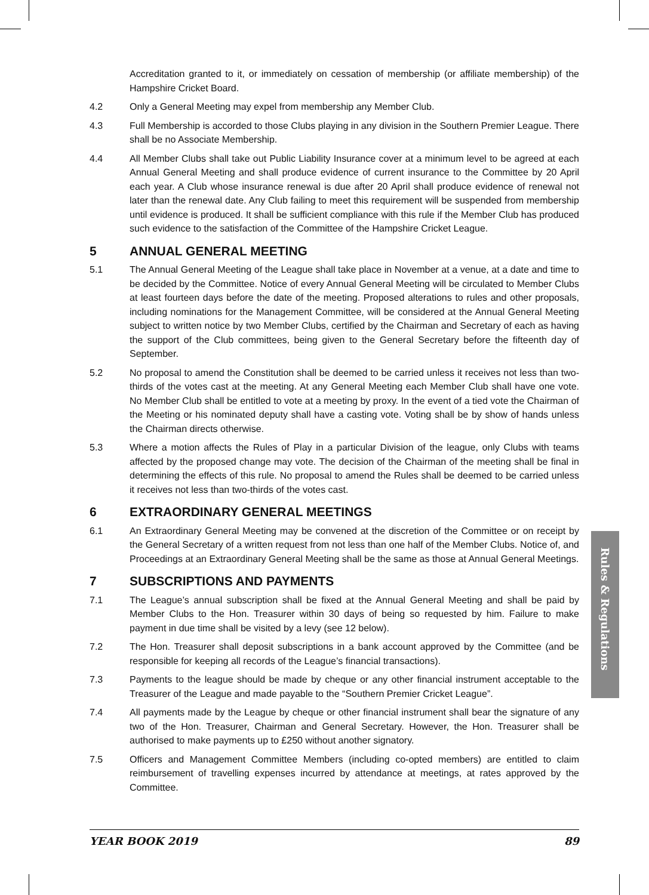Accreditation granted to it, or immediately on cessation of membership (or affiliate membership) of the Hampshire Cricket Board.
4.2 Only a General Meeting may expel from membership any Member Club.
4.3 Full Membership is accorded to those Clubs playing in any division in the Southern Premier League. There shall be no Associate Membership.
4.4 All Member Clubs shall take out Public Liability Insurance cover at a minimum level to be agreed at each Annual General Meeting and shall produce evidence of current insurance to the Committee by 20 April each year. A Club whose insurance renewal is due after 20 April shall produce evidence of renewal not later than the renewal date. Any Club failing to meet this requirement will be suspended from membership until evidence is produced. It shall be sufficient compliance with this rule if the Member Club has produced such evidence to the satisfaction of the Committee of the Hampshire Cricket League.
5 ANNUAL GENERAL MEETING
5.1 The Annual General Meeting of the League shall take place in November at a venue, at a date and time to be decided by the Committee. Notice of every Annual General Meeting will be circulated to Member Clubs at least fourteen days before the date of the meeting. Proposed alterations to rules and other proposals, including nominations for the Management Committee, will be considered at the Annual General Meeting subject to written notice by two Member Clubs, certified by the Chairman and Secretary of each as having the support of the Club committees, being given to the General Secretary before the fifteenth day of September.
5.2 No proposal to amend the Constitution shall be deemed to be carried unless it receives not less than two-thirds of the votes cast at the meeting. At any General Meeting each Member Club shall have one vote. No Member Club shall be entitled to vote at a meeting by proxy. In the event of a tied vote the Chairman of the Meeting or his nominated deputy shall have a casting vote. Voting shall be by show of hands unless the Chairman directs otherwise.
5.3 Where a motion affects the Rules of Play in a particular Division of the league, only Clubs with teams affected by the proposed change may vote. The decision of the Chairman of the meeting shall be final in determining the effects of this rule. No proposal to amend the Rules shall be deemed to be carried unless it receives not less than two-thirds of the votes cast.
6 EXTRAORDINARY GENERAL MEETINGS
6.1 An Extraordinary General Meeting may be convened at the discretion of the Committee or on receipt by the General Secretary of a written request from not less than one half of the Member Clubs. Notice of, and Proceedings at an Extraordinary General Meeting shall be the same as those at Annual General Meetings.
7 SUBSCRIPTIONS AND PAYMENTS
7.1 The League’s annual subscription shall be fixed at the Annual General Meeting and shall be paid by Member Clubs to the Hon. Treasurer within 30 days of being so requested by him. Failure to make payment in due time shall be visited by a levy (see 12 below).
7.2 The Hon. Treasurer shall deposit subscriptions in a bank account approved by the Committee (and be responsible for keeping all records of the League’s financial transactions).
7.3 Payments to the league should be made by cheque or any other financial instrument acceptable to the Treasurer of the League and made payable to the “Southern Premier Cricket League”.
7.4 All payments made by the League by cheque or other financial instrument shall bear the signature of any two of the Hon. Treasurer, Chairman and General Secretary. However, the Hon. Treasurer shall be authorised to make payments up to £250 without another signatory.
7.5 Officers and Management Committee Members (including co-opted members) are entitled to claim reimbursement of travelling expenses incurred by attendance at meetings, at rates approved by the Committee.
Rules & Regulations
YEAR BOOK 2019 89